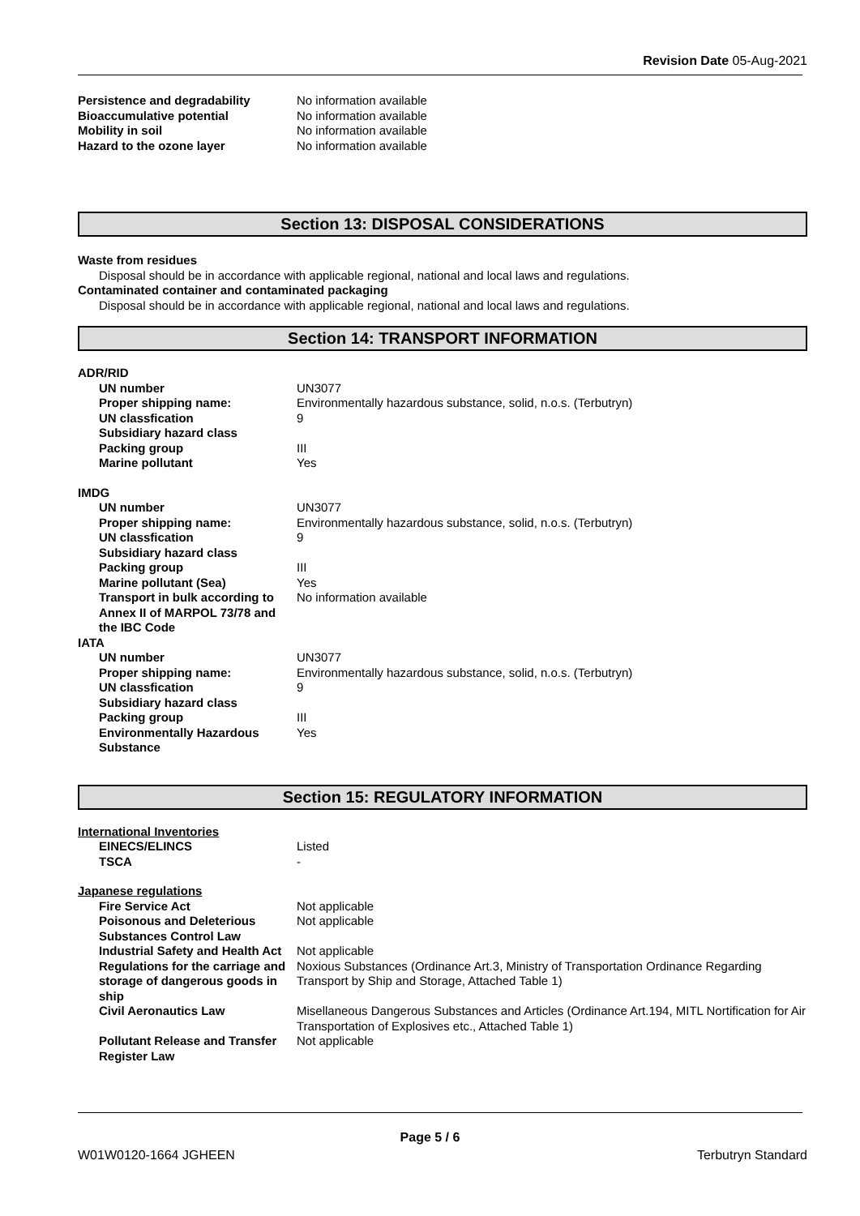Revision Date 05-Aug-2021
| Persistence and degradability | No information available |
| Bioaccumulative potential | No information available |
| Mobility in soil | No information available |
| Hazard to the ozone layer | No information available |
Section 13: DISPOSAL CONSIDERATIONS
Waste from residues
Disposal should be in accordance with applicable regional, national and local laws and regulations.
Contaminated container and contaminated packaging
Disposal should be in accordance with applicable regional, national and local laws and regulations.
Section 14: TRANSPORT INFORMATION
ADR/RID
| UN number | UN3077 |
| Proper shipping name: | Environmentally hazardous substance, solid, n.o.s. (Terbutryn) |
| UN classfication | 9 |
| Subsidiary hazard class | |
| Packing group | III |
| Marine pollutant | Yes |
IMDG
| UN number | UN3077 |
| Proper shipping name: | Environmentally hazardous substance, solid, n.o.s. (Terbutryn) |
| UN classfication | 9 |
| Subsidiary hazard class | |
| Packing group | III |
| Marine pollutant (Sea) | Yes |
| Transport in bulk according to Annex II of MARPOL 73/78 and the IBC Code | No information available |
IATA
| UN number | UN3077 |
| Proper shipping name: | Environmentally hazardous substance, solid, n.o.s. (Terbutryn) |
| UN classfication | 9 |
| Subsidiary hazard class | |
| Packing group | III |
| Environmentally Hazardous Substance | Yes |
Section 15: REGULATORY INFORMATION
International Inventories
| EINECS/ELINCS | Listed |
| TSCA | - |
Japanese regulations
| Fire Service Act | Not applicable |
| Poisonous and Deleterious Substances Control Law | Not applicable |
| Industrial Safety and Health Act | Not applicable |
| Regulations for the carriage and storage of dangerous goods in ship | Noxious Substances (Ordinance Art.3, Ministry of Transportation Ordinance Regarding Transport by Ship and Storage, Attached Table 1) |
| Civil Aeronautics Law | Misellaneous Dangerous Substances and Articles (Ordinance Art.194, MITL Nortification for Air Transportation of Explosives etc., Attached Table 1) |
| Pollutant Release and Transfer Register Law | Not applicable |
Page 5 / 6
W01W0120-1664 JGHEEN Terbutryn Standard